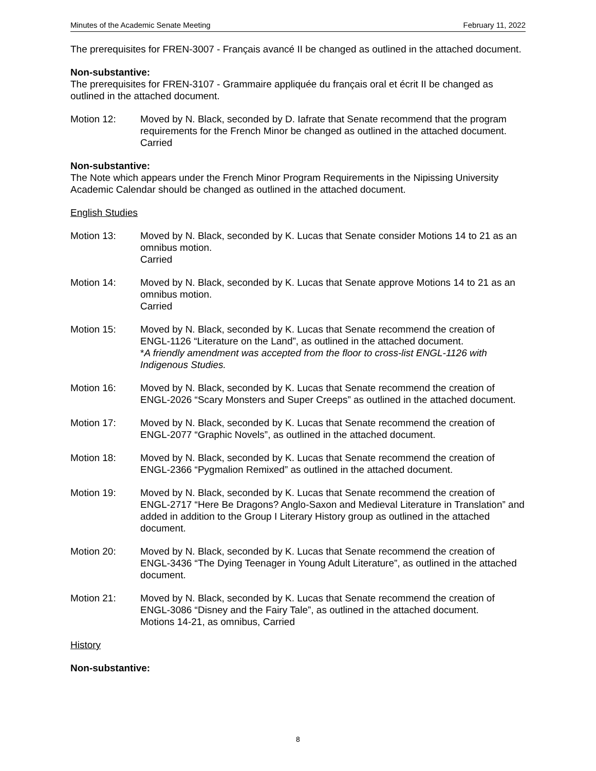Minutes of the Academic Senate Meeting February 11, 2022
The prerequisites for FREN-3007 - Français avancé II be changed as outlined in the attached document.
Non-substantive:
The prerequisites for FREN-3107 - Grammaire appliquée du français oral et écrit II be changed as outlined in the attached document.
Motion 12: Moved by N. Black, seconded by D. Iafrate that Senate recommend that the program requirements for the French Minor be changed as outlined in the attached document.
Carried
Non-substantive:
The Note which appears under the French Minor Program Requirements in the Nipissing University Academic Calendar should be changed as outlined in the attached document.
English Studies
Motion 13: Moved by N. Black, seconded by K. Lucas that Senate consider Motions 14 to 21 as an omnibus motion.
Carried
Motion 14: Moved by N. Black, seconded by K. Lucas that Senate approve Motions 14 to 21 as an omnibus motion.
Carried
Motion 15: Moved by N. Black, seconded by K. Lucas that Senate recommend the creation of ENGL-1126 “Literature on the Land”, as outlined in the attached document.
*A friendly amendment was accepted from the floor to cross-list ENGL-1126 with Indigenous Studies.
Motion 16: Moved by N. Black, seconded by K. Lucas that Senate recommend the creation of ENGL-2026 “Scary Monsters and Super Creeps” as outlined in the attached document.
Motion 17: Moved by N. Black, seconded by K. Lucas that Senate recommend the creation of ENGL-2077 “Graphic Novels”, as outlined in the attached document.
Motion 18: Moved by N. Black, seconded by K. Lucas that Senate recommend the creation of ENGL-2366 “Pygmalion Remixed” as outlined in the attached document.
Motion 19: Moved by N. Black, seconded by K. Lucas that Senate recommend the creation of ENGL-2717 “Here Be Dragons? Anglo-Saxon and Medieval Literature in Translation” and added in addition to the Group I Literary History group as outlined in the attached document.
Motion 20: Moved by N. Black, seconded by K. Lucas that Senate recommend the creation of ENGL-3436 “The Dying Teenager in Young Adult Literature”, as outlined in the attached document.
Motion 21: Moved by N. Black, seconded by K. Lucas that Senate recommend the creation of ENGL-3086 “Disney and the Fairy Tale”, as outlined in the attached document.
Motions 14-21, as omnibus, Carried
History
Non-substantive:
8